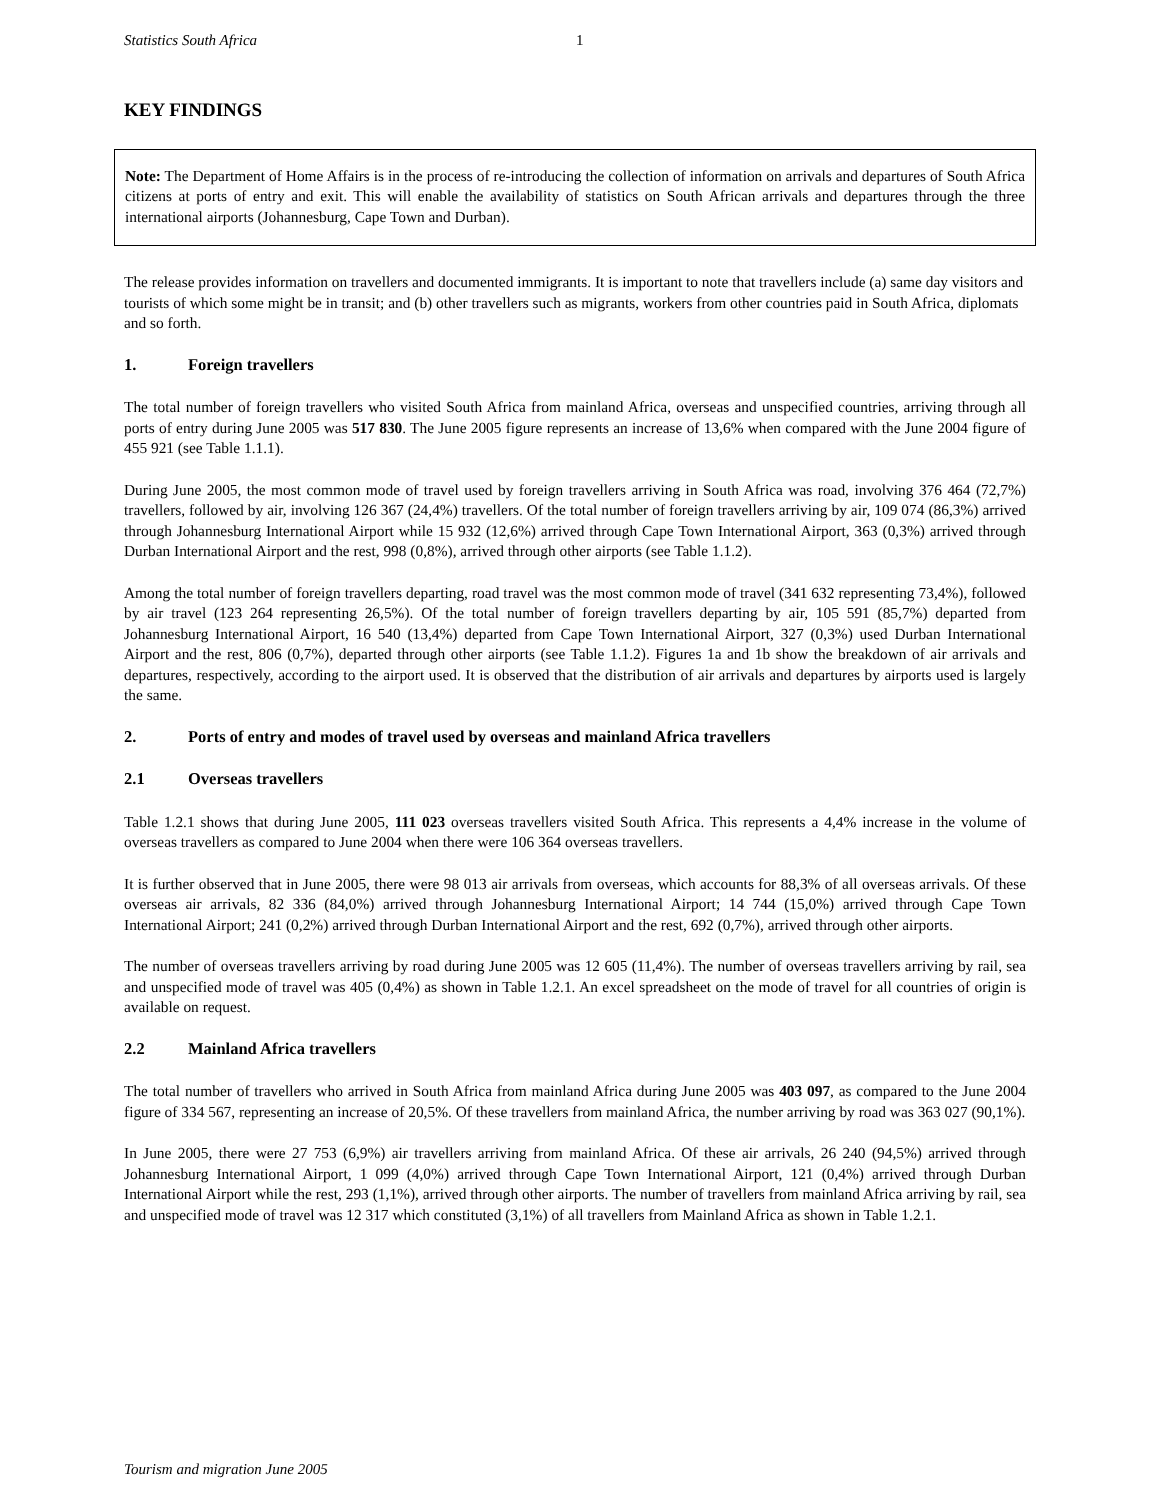Statistics South Africa 1
KEY FINDINGS
Note: The Department of Home Affairs is in the process of re-introducing the collection of information on arrivals and departures of South Africa citizens at ports of entry and exit. This will enable the availability of statistics on South African arrivals and departures through the three international airports (Johannesburg, Cape Town and Durban).
The release provides information on travellers and documented immigrants. It is important to note that travellers include (a) same day visitors and tourists of which some might be in transit; and (b) other travellers such as migrants, workers from other countries paid in South Africa, diplomats and so forth.
1. Foreign travellers
The total number of foreign travellers who visited South Africa from mainland Africa, overseas and unspecified countries, arriving through all ports of entry during June 2005 was 517 830. The June 2005 figure represents an increase of 13,6% when compared with the June 2004 figure of 455 921 (see Table 1.1.1).
During June 2005, the most common mode of travel used by foreign travellers arriving in South Africa was road, involving 376 464 (72,7%) travellers, followed by air, involving 126 367 (24,4%) travellers. Of the total number of foreign travellers arriving by air, 109 074 (86,3%) arrived through Johannesburg International Airport while 15 932 (12,6%) arrived through Cape Town International Airport, 363 (0,3%) arrived through Durban International Airport and the rest, 998 (0,8%), arrived through other airports (see Table 1.1.2).
Among the total number of foreign travellers departing, road travel was the most common mode of travel (341 632 representing 73,4%), followed by air travel (123 264 representing 26,5%). Of the total number of foreign travellers departing by air, 105 591 (85,7%) departed from Johannesburg International Airport, 16 540 (13,4%) departed from Cape Town International Airport, 327 (0,3%) used Durban International Airport and the rest, 806 (0,7%), departed through other airports (see Table 1.1.2). Figures 1a and 1b show the breakdown of air arrivals and departures, respectively, according to the airport used. It is observed that the distribution of air arrivals and departures by airports used is largely the same.
2. Ports of entry and modes of travel used by overseas and mainland Africa travellers
2.1 Overseas travellers
Table 1.2.1 shows that during June 2005, 111 023 overseas travellers visited South Africa. This represents a 4,4% increase in the volume of overseas travellers as compared to June 2004 when there were 106 364 overseas travellers.
It is further observed that in June 2005, there were 98 013 air arrivals from overseas, which accounts for 88,3% of all overseas arrivals. Of these overseas air arrivals, 82 336 (84,0%) arrived through Johannesburg International Airport; 14 744 (15,0%) arrived through Cape Town International Airport; 241 (0,2%) arrived through Durban International Airport and the rest, 692 (0,7%), arrived through other airports.
The number of overseas travellers arriving by road during June 2005 was 12 605 (11,4%). The number of overseas travellers arriving by rail, sea and unspecified mode of travel was 405 (0,4%) as shown in Table 1.2.1. An excel spreadsheet on the mode of travel for all countries of origin is available on request.
2.2 Mainland Africa travellers
The total number of travellers who arrived in South Africa from mainland Africa during June 2005 was 403 097, as compared to the June 2004 figure of 334 567, representing an increase of 20,5%. Of these travellers from mainland Africa, the number arriving by road was 363 027 (90,1%).
In June 2005, there were 27 753 (6,9%) air travellers arriving from mainland Africa. Of these air arrivals, 26 240 (94,5%) arrived through Johannesburg International Airport, 1 099 (4,0%) arrived through Cape Town International Airport, 121 (0,4%) arrived through Durban International Airport while the rest, 293 (1,1%), arrived through other airports. The number of travellers from mainland Africa arriving by rail, sea and unspecified mode of travel was 12 317 which constituted (3,1%) of all travellers from Mainland Africa as shown in Table 1.2.1.
Tourism and migration June 2005